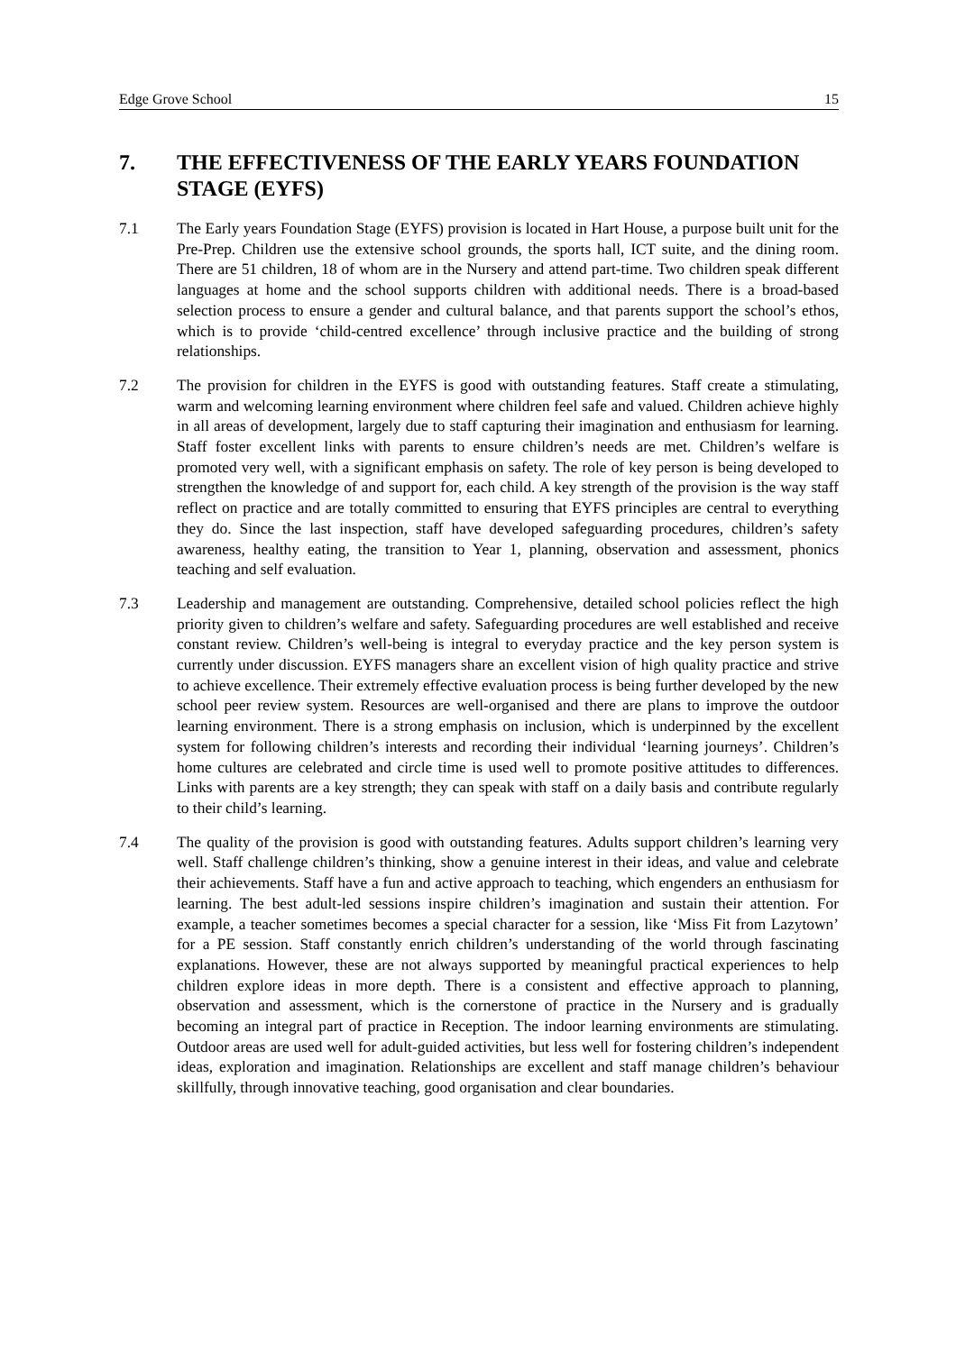Edge Grove School 15
7. THE EFFECTIVENESS OF THE EARLY YEARS FOUNDATION STAGE (EYFS)
7.1 The Early years Foundation Stage (EYFS) provision is located in Hart House, a purpose built unit for the Pre-Prep. Children use the extensive school grounds, the sports hall, ICT suite, and the dining room. There are 51 children, 18 of whom are in the Nursery and attend part-time. Two children speak different languages at home and the school supports children with additional needs. There is a broad-based selection process to ensure a gender and cultural balance, and that parents support the school’s ethos, which is to provide ‘child-centred excellence’ through inclusive practice and the building of strong relationships.
7.2 The provision for children in the EYFS is good with outstanding features. Staff create a stimulating, warm and welcoming learning environment where children feel safe and valued. Children achieve highly in all areas of development, largely due to staff capturing their imagination and enthusiasm for learning. Staff foster excellent links with parents to ensure children’s needs are met. Children’s welfare is promoted very well, with a significant emphasis on safety. The role of key person is being developed to strengthen the knowledge of and support for, each child. A key strength of the provision is the way staff reflect on practice and are totally committed to ensuring that EYFS principles are central to everything they do. Since the last inspection, staff have developed safeguarding procedures, children’s safety awareness, healthy eating, the transition to Year 1, planning, observation and assessment, phonics teaching and self evaluation.
7.3 Leadership and management are outstanding. Comprehensive, detailed school policies reflect the high priority given to children’s welfare and safety. Safeguarding procedures are well established and receive constant review. Children’s well-being is integral to everyday practice and the key person system is currently under discussion. EYFS managers share an excellent vision of high quality practice and strive to achieve excellence. Their extremely effective evaluation process is being further developed by the new school peer review system. Resources are well-organised and there are plans to improve the outdoor learning environment. There is a strong emphasis on inclusion, which is underpinned by the excellent system for following children’s interests and recording their individual ‘learning journeys’. Children’s home cultures are celebrated and circle time is used well to promote positive attitudes to differences. Links with parents are a key strength; they can speak with staff on a daily basis and contribute regularly to their child’s learning.
7.4 The quality of the provision is good with outstanding features. Adults support children’s learning very well. Staff challenge children’s thinking, show a genuine interest in their ideas, and value and celebrate their achievements. Staff have a fun and active approach to teaching, which engenders an enthusiasm for learning. The best adult-led sessions inspire children’s imagination and sustain their attention. For example, a teacher sometimes becomes a special character for a session, like ‘Miss Fit from Lazytown’ for a PE session. Staff constantly enrich children’s understanding of the world through fascinating explanations. However, these are not always supported by meaningful practical experiences to help children explore ideas in more depth. There is a consistent and effective approach to planning, observation and assessment, which is the cornerstone of practice in the Nursery and is gradually becoming an integral part of practice in Reception. The indoor learning environments are stimulating. Outdoor areas are used well for adult-guided activities, but less well for fostering children’s independent ideas, exploration and imagination. Relationships are excellent and staff manage children’s behaviour skillfully, through innovative teaching, good organisation and clear boundaries.